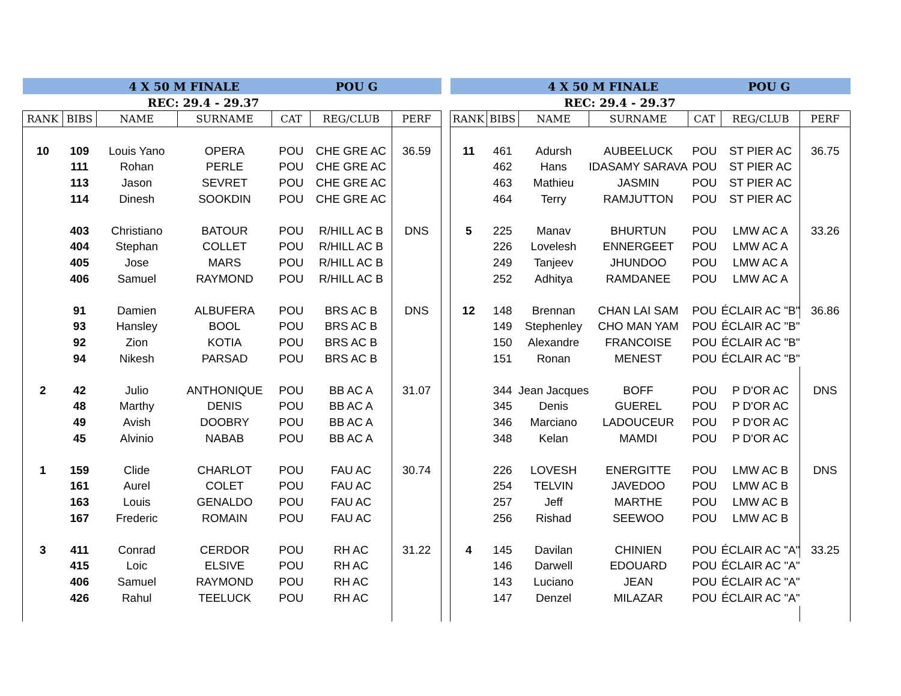| | | 4 X 50 M FINALE | | POU G | | |
| --- | --- | --- | --- | --- | --- | --- |
| | | REC: 29.4 - 29.37 | | | | |
| RANK | BIBS | NAME | SURNAME | CAT | REG/CLUB | PERF |
| 10 | 109 | Louis Yano | OPERA | POU | CHE GRE AC | 36.59 |
| | 111 | Rohan | PERLE | POU | CHE GRE AC | |
| | 113 | Jason | SEVRET | POU | CHE GRE AC | |
| | 114 | Dinesh | SOOKDIN | POU | CHE GRE AC | |
| | 403 | Christiano | BATOUR | POU | R/HILL AC B | DNS |
| | 404 | Stephan | COLLET | POU | R/HILL AC B | |
| | 405 | Jose | MARS | POU | R/HILL AC B | |
| | 406 | Samuel | RAYMOND | POU | R/HILL AC B | |
| | 91 | Damien | ALBUFERA | POU | BRS AC B | DNS |
| | 93 | Hansley | BOOL | POU | BRS AC B | |
| | 92 | Zion | KOTIA | POU | BRS AC B | |
| | 94 | Nikesh | PARSAD | POU | BRS AC B | |
| 2 | 42 | Julio | ANTHONIQUE | POU | BB AC A | 31.07 |
| | 48 | Marthy | DENIS | POU | BB AC A | |
| | 49 | Avish | DOOBRY | POU | BB AC A | |
| | 45 | Alvinio | NABAB | POU | BB AC A | |
| 1 | 159 | Clide | CHARLOT | POU | FAU AC | 30.74 |
| | 161 | Aurel | COLET | POU | FAU AC | |
| | 163 | Louis | GENALDO | POU | FAU AC | |
| | 167 | Frederic | ROMAIN | POU | FAU AC | |
| 3 | 411 | Conrad | CERDOR | POU | RH AC | 31.22 |
| | 415 | Loic | ELSIVE | POU | RH AC | |
| | 406 | Samuel | RAYMOND | POU | RH AC | |
| | 426 | Rahul | TEELUCK | POU | RH AC | |
| | | 4 X 50 M FINALE | | POU G | | |
| --- | --- | --- | --- | --- | --- | --- |
| | | REC: 29.4 - 29.37 | | | | |
| RANK | BIBS | NAME | SURNAME | CAT | REG/CLUB | PERF |
| 11 | 461 | Adursh | AUBEELUCK | POU | ST PIER AC | 36.75 |
| | 462 | Hans | IDASAMY SARAVA | POU | ST PIER AC | |
| | 463 | Mathieu | JASMIN | POU | ST PIER AC | |
| | 464 | Terry | RAMJUTTON | POU | ST PIER AC | |
| 5 | 225 | Manav | BHURTUN | POU | LMW AC A | 33.26 |
| | 226 | Lovelesh | ENNERGEET | POU | LMW AC A | |
| | 249 | Tanjeev | JHUNDOO | POU | LMW AC A | |
| | 252 | Adhitya | RAMDANEE | POU | LMW AC A | |
| 12 | 148 | Brennan | CHAN LAI SAM | POU | ÉCLAIR AC "B" | 36.86 |
| | 149 | Stephenley | CHO MAN YAM | POU | ÉCLAIR AC "B" | |
| | 150 | Alexandre | FRANCOISE | POU | ÉCLAIR AC "B" | |
| | 151 | Ronan | MENEST | POU | ÉCLAIR AC "B" | |
| | 344 | Jean Jacques | BOFF | POU | P D'OR AC | DNS |
| | 345 | Denis | GUEREL | POU | P D'OR AC | |
| | 346 | Marciano | LADOUCEUR | POU | P D'OR AC | |
| | 348 | Kelan | MAMDI | POU | P D'OR AC | |
| | 226 | LOVESH | ENERGITTE | POU | LMW AC B | DNS |
| | 254 | TELVIN | JAVEDOO | POU | LMW AC B | |
| | 257 | Jeff | MARTHE | POU | LMW AC B | |
| | 256 | Rishad | SEEWOO | POU | LMW AC B | |
| 4 | 145 | Davilan | CHINIEN | POU | ÉCLAIR AC "A" | 33.25 |
| | 146 | Darwell | EDOUARD | POU | ÉCLAIR AC "A" | |
| | 143 | Luciano | JEAN | POU | ÉCLAIR AC "A" | |
| | 147 | Denzel | MILAZAR | POU | ÉCLAIR AC "A" | |